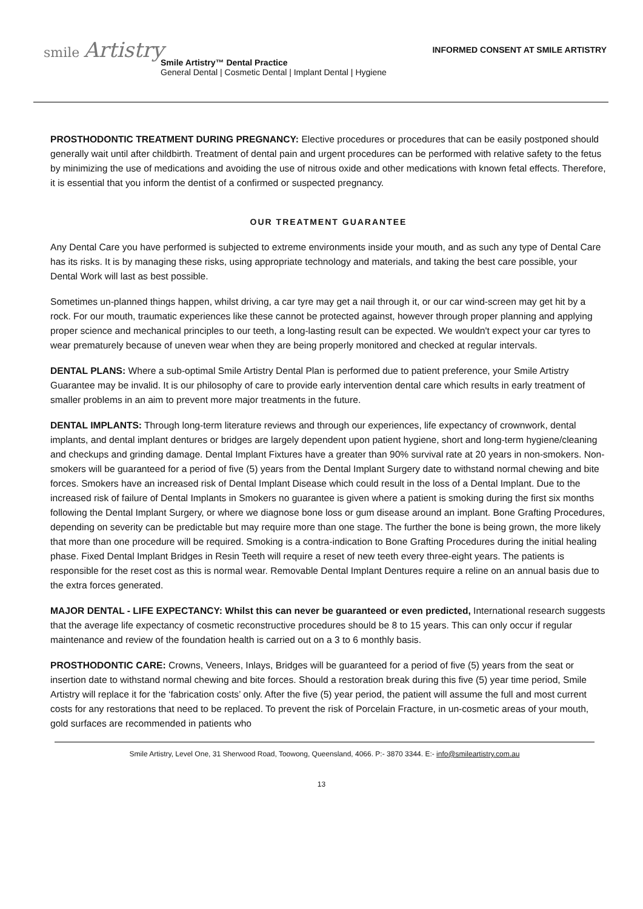smile Artistry
INFORMED CONSENT AT SMILE ARTISTRY
Smile Artistry™ Dental Practice
General Dental | Cosmetic Dental | Implant Dental | Hygiene
PROSTHODONTIC TREATMENT DURING PREGNANCY: Elective procedures or procedures that can be easily postponed should generally wait until after childbirth. Treatment of dental pain and urgent procedures can be performed with relative safety to the fetus by minimizing the use of medications and avoiding the use of nitrous oxide and other medications with known fetal effects. Therefore, it is essential that you inform the dentist of a confirmed or suspected pregnancy.
OUR TREATMENT GUARANTEE
Any Dental Care you have performed is subjected to extreme environments inside your mouth, and as such any type of Dental Care has its risks. It is by managing these risks, using appropriate technology and materials, and taking the best care possible, your Dental Work will last as best possible.
Sometimes un-planned things happen, whilst driving, a car tyre may get a nail through it, or our car wind-screen may get hit by a rock. For our mouth, traumatic experiences like these cannot be protected against, however through proper planning and applying proper science and mechanical principles to our teeth, a long-lasting result can be expected. We wouldn't expect your car tyres to wear prematurely because of uneven wear when they are being properly monitored and checked at regular intervals.
DENTAL PLANS: Where a sub-optimal Smile Artistry Dental Plan is performed due to patient preference, your Smile Artistry Guarantee may be invalid. It is our philosophy of care to provide early intervention dental care which results in early treatment of smaller problems in an aim to prevent more major treatments in the future.
DENTAL IMPLANTS: Through long-term literature reviews and through our experiences, life expectancy of crownwork, dental implants, and dental implant dentures or bridges are largely dependent upon patient hygiene, short and long-term hygiene/cleaning and checkups and grinding damage. Dental Implant Fixtures have a greater than 90% survival rate at 20 years in non-smokers. Non-smokers will be guaranteed for a period of five (5) years from the Dental Implant Surgery date to withstand normal chewing and bite forces. Smokers have an increased risk of Dental Implant Disease which could result in the loss of a Dental Implant. Due to the increased risk of failure of Dental Implants in Smokers no guarantee is given where a patient is smoking during the first six months following the Dental Implant Surgery, or where we diagnose bone loss or gum disease around an implant. Bone Grafting Procedures, depending on severity can be predictable but may require more than one stage. The further the bone is being grown, the more likely that more than one procedure will be required. Smoking is a contra-indication to Bone Grafting Procedures during the initial healing phase. Fixed Dental Implant Bridges in Resin Teeth will require a reset of new teeth every three-eight years. The patients is responsible for the reset cost as this is normal wear. Removable Dental Implant Dentures require a reline on an annual basis due to the extra forces generated.
MAJOR DENTAL - LIFE EXPECTANCY: Whilst this can never be guaranteed or even predicted, International research suggests that the average life expectancy of cosmetic reconstructive procedures should be 8 to 15 years. This can only occur if regular maintenance and review of the foundation health is carried out on a 3 to 6 monthly basis.
PROSTHODONTIC CARE: Crowns, Veneers, Inlays, Bridges will be guaranteed for a period of five (5) years from the seat or insertion date to withstand normal chewing and bite forces. Should a restoration break during this five (5) year time period, Smile Artistry will replace it for the ‘fabrication costs’ only. After the five (5) year period, the patient will assume the full and most current costs for any restorations that need to be replaced. To prevent the risk of Porcelain Fracture, in un-cosmetic areas of your mouth, gold surfaces are recommended in patients who
Smile Artistry, Level One, 31 Sherwood Road, Toowong, Queensland, 4066. P:- 3870 3344. E:- info@smileartistry.com.au
13